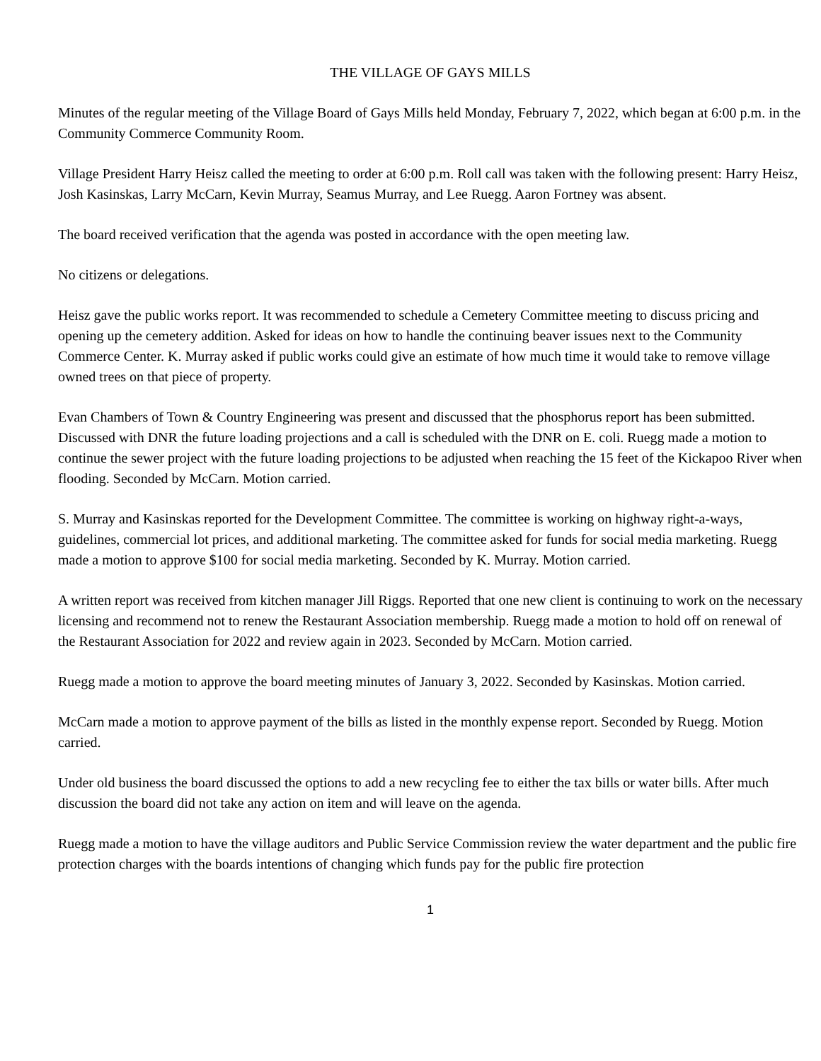THE VILLAGE OF GAYS MILLS
Minutes of the regular meeting of the Village Board of Gays Mills held Monday, February 7, 2022, which began at 6:00 p.m. in the Community Commerce Community Room.
Village President Harry Heisz called the meeting to order at 6:00 p.m. Roll call was taken with the following present: Harry Heisz, Josh Kasinskas, Larry McCarn, Kevin Murray, Seamus Murray, and Lee Ruegg. Aaron Fortney was absent.
The board received verification that the agenda was posted in accordance with the open meeting law.
No citizens or delegations.
Heisz gave the public works report. It was recommended to schedule a Cemetery Committee meeting to discuss pricing and opening up the cemetery addition. Asked for ideas on how to handle the continuing beaver issues next to the Community Commerce Center. K. Murray asked if public works could give an estimate of how much time it would take to remove village owned trees on that piece of property.
Evan Chambers of Town & Country Engineering was present and discussed that the phosphorus report has been submitted. Discussed with DNR the future loading projections and a call is scheduled with the DNR on E. coli. Ruegg made a motion to continue the sewer project with the future loading projections to be adjusted when reaching the 15 feet of the Kickapoo River when flooding. Seconded by McCarn. Motion carried.
S. Murray and Kasinskas reported for the Development Committee. The committee is working on highway right-a-ways, guidelines, commercial lot prices, and additional marketing. The committee asked for funds for social media marketing. Ruegg made a motion to approve $100 for social media marketing. Seconded by K. Murray. Motion carried.
A written report was received from kitchen manager Jill Riggs. Reported that one new client is continuing to work on the necessary licensing and recommend not to renew the Restaurant Association membership. Ruegg made a motion to hold off on renewal of the Restaurant Association for 2022 and review again in 2023. Seconded by McCarn. Motion carried.
Ruegg made a motion to approve the board meeting minutes of January 3, 2022. Seconded by Kasinskas. Motion carried.
McCarn made a motion to approve payment of the bills as listed in the monthly expense report. Seconded by Ruegg. Motion carried.
Under old business the board discussed the options to add a new recycling fee to either the tax bills or water bills. After much discussion the board did not take any action on item and will leave on the agenda.
Ruegg made a motion to have the village auditors and Public Service Commission review the water department and the public fire protection charges with the boards intentions of changing which funds pay for the public fire protection
1